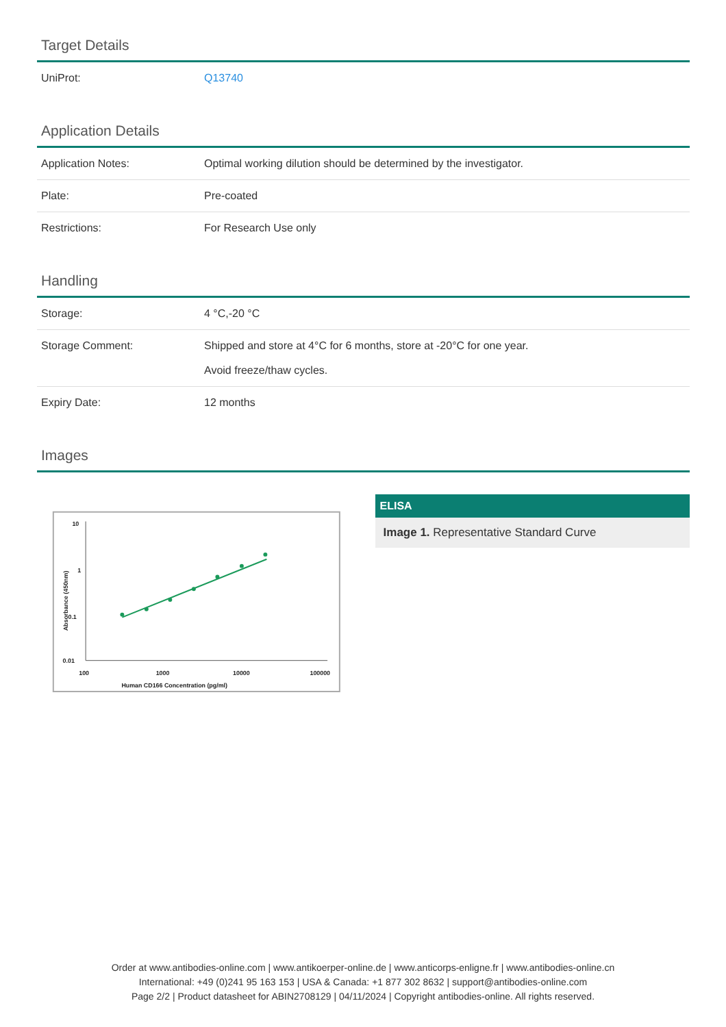Target Details
| UniProt: | Q13740 |
Application Details
| Application Notes: | Optimal working dilution should be determined by the investigator. |
| Plate: | Pre-coated |
| Restrictions: | For Research Use only |
Handling
| Storage: | 4 °C,-20 °C |
| Storage Comment: | Shipped and store at 4°C for 6 months, store at -20°C for one year. Avoid freeze/thaw cycles. |
| Expiry Date: | 12 months |
Images
10
1
0.1
0.01
100
1000
10000
100000
Human CD166 Concentration (pg/ml)
Absorbance (450nm)
ELISA
Image 1. Representative Standard Curve
Order at www.antibodies-online.com | www.antikoerper-online.de | www.anticorps-enligne.fr | www.antibodies-online.cn
International: +49 (0)241 95 163 153 | USA & Canada: +1 877 302 8632 | support@antibodies-online.com
Page 2/2 | Product datasheet for ABIN2708129 | 04/11/2024 | Copyright antibodies-online. All rights reserved.